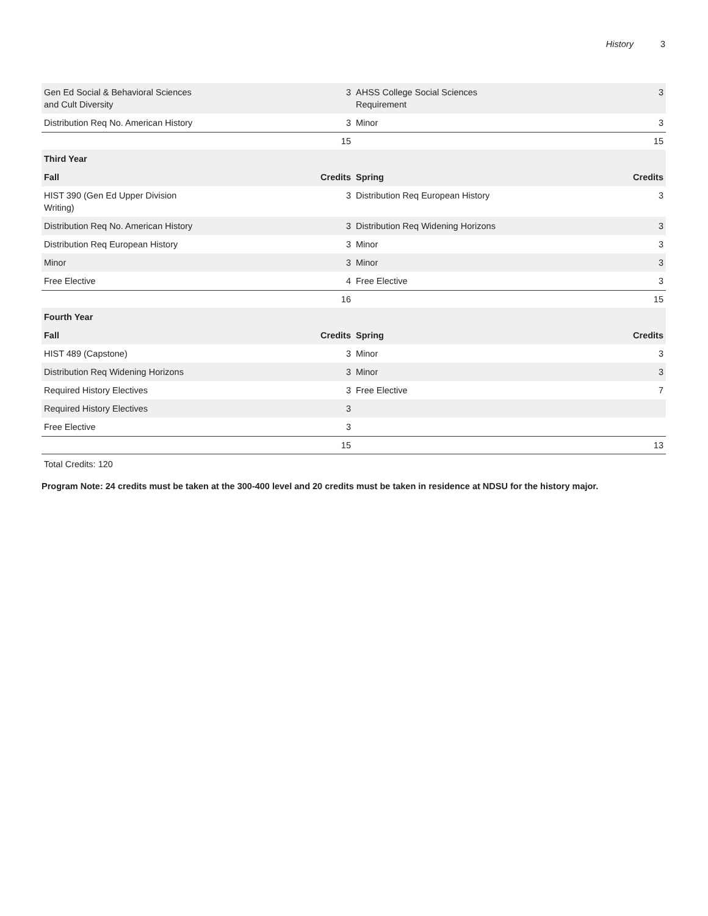History 3
| Gen Ed Social & Behavioral Sciences and Cult Diversity | 3 | AHSS College Social Sciences Requirement | 3 |
| Distribution Req No. American History | 3 | Minor | 3 |
| | 15 | | 15 |
| Third Year | | | |
| Fall | Credits | Spring | Credits |
| HIST 390 (Gen Ed Upper Division Writing) | 3 | Distribution Req European History | 3 |
| Distribution Req No. American History | 3 | Distribution Req Widening Horizons | 3 |
| Distribution Req European History | 3 | Minor | 3 |
| Minor | 3 | Minor | 3 |
| Free Elective | 4 | Free Elective | 3 |
| | 16 | | 15 |
| Fourth Year | | | |
| Fall | Credits | Spring | Credits |
| HIST 489 (Capstone) | 3 | Minor | 3 |
| Distribution Req Widening Horizons | 3 | Minor | 3 |
| Required History Electives | 3 | Free Elective | 7 |
| Required History Electives | 3 | | |
| Free Elective | 3 | | |
| | 15 | | 13 |
Total Credits: 120
Program Note: 24 credits must be taken at the 300-400 level and 20 credits must be taken in residence at NDSU for the history major.